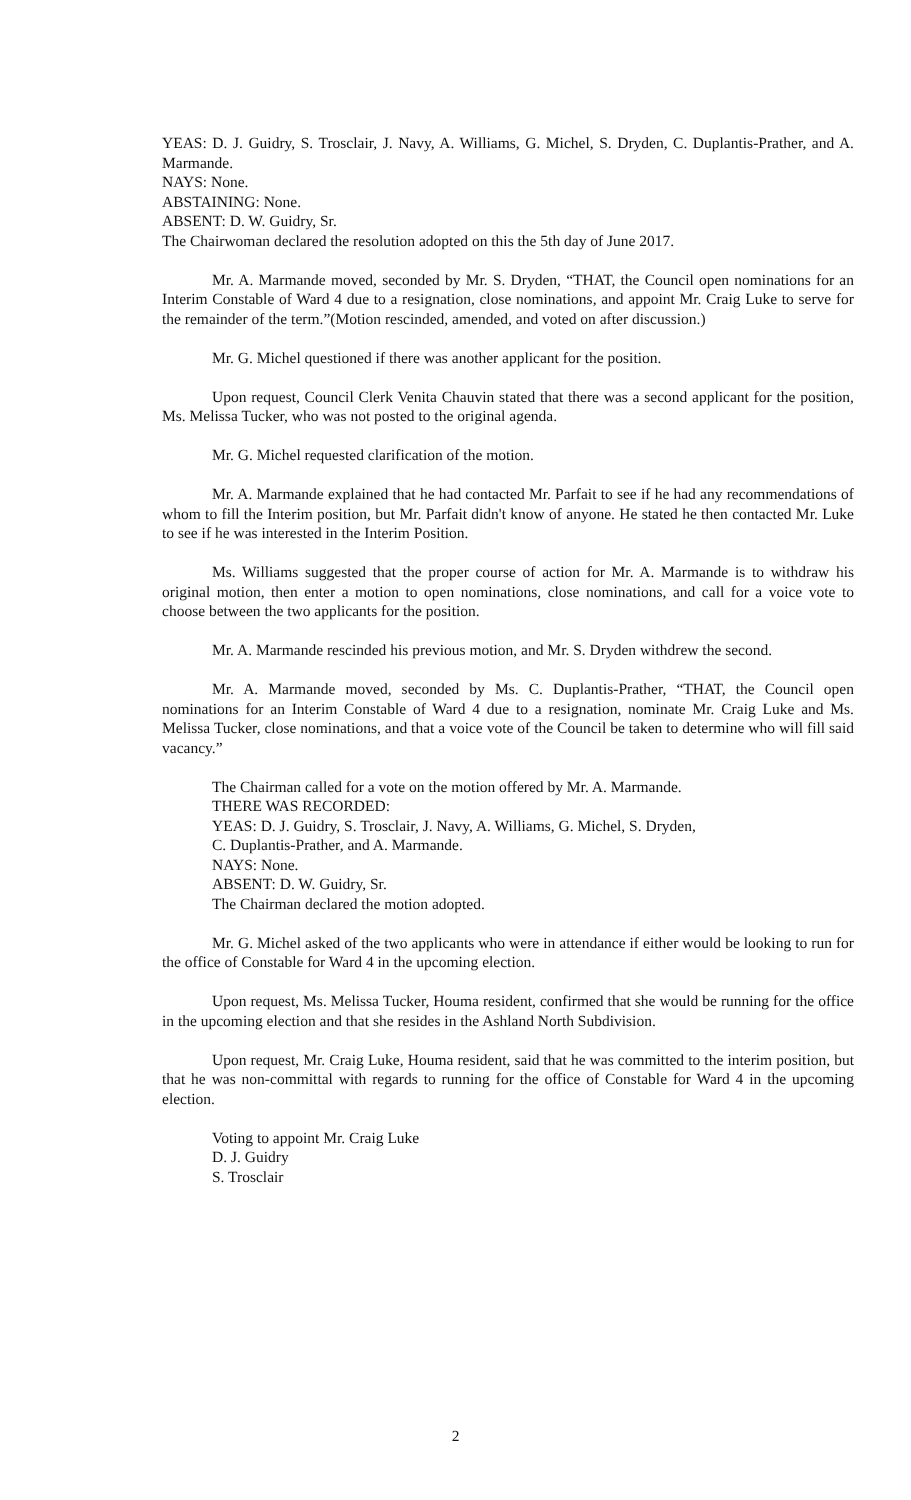YEAS: D. J. Guidry, S. Trosclair, J. Navy, A. Williams, G. Michel, S. Dryden, C. Duplantis-Prather, and A. Marmande.
NAYS: None.
ABSTAINING: None.
ABSENT: D. W. Guidry, Sr.
The Chairwoman declared the resolution adopted on this the 5th day of June 2017.
Mr. A. Marmande moved, seconded by Mr. S. Dryden, “THAT, the Council open nominations for an Interim Constable of Ward 4 due to a resignation, close nominations, and appoint Mr. Craig Luke to serve for the remainder of the term.”(Motion rescinded, amended, and voted on after discussion.)
Mr. G. Michel questioned if there was another applicant for the position.
Upon request, Council Clerk Venita Chauvin stated that there was a second applicant for the position, Ms. Melissa Tucker, who was not posted to the original agenda.
Mr. G. Michel requested clarification of the motion.
Mr. A. Marmande explained that he had contacted Mr. Parfait to see if he had any recommendations of whom to fill the Interim position, but Mr. Parfait didn't know of anyone. He stated he then contacted Mr. Luke to see if he was interested in the Interim Position.
Ms. Williams suggested that the proper course of action for Mr. A. Marmande is to withdraw his original motion, then enter a motion to open nominations, close nominations, and call for a voice vote to choose between the two applicants for the position.
Mr. A. Marmande rescinded his previous motion, and Mr. S. Dryden withdrew the second.
Mr. A. Marmande moved, seconded by Ms. C. Duplantis-Prather, “THAT, the Council open nominations for an Interim Constable of Ward 4 due to a resignation, nominate Mr. Craig Luke and Ms. Melissa Tucker, close nominations, and that a voice vote of the Council be taken to determine who will fill said vacancy.”
The Chairman called for a vote on the motion offered by Mr. A. Marmande.
THERE WAS RECORDED:
YEAS: D. J. Guidry, S. Trosclair, J. Navy, A. Williams, G. Michel, S. Dryden,
C. Duplantis-Prather, and A. Marmande.
NAYS: None.
ABSENT: D. W. Guidry, Sr.
The Chairman declared the motion adopted.
Mr. G. Michel asked of the two applicants who were in attendance if either would be looking to run for the office of Constable for Ward 4 in the upcoming election.
Upon request, Ms. Melissa Tucker, Houma resident, confirmed that she would be running for the office in the upcoming election and that she resides in the Ashland North Subdivision.
Upon request, Mr. Craig Luke, Houma resident, said that he was committed to the interim position, but that he was non-committal with regards to running for the office of Constable for Ward 4 in the upcoming election.
Voting to appoint Mr. Craig Luke
D. J. Guidry
S. Trosclair
2